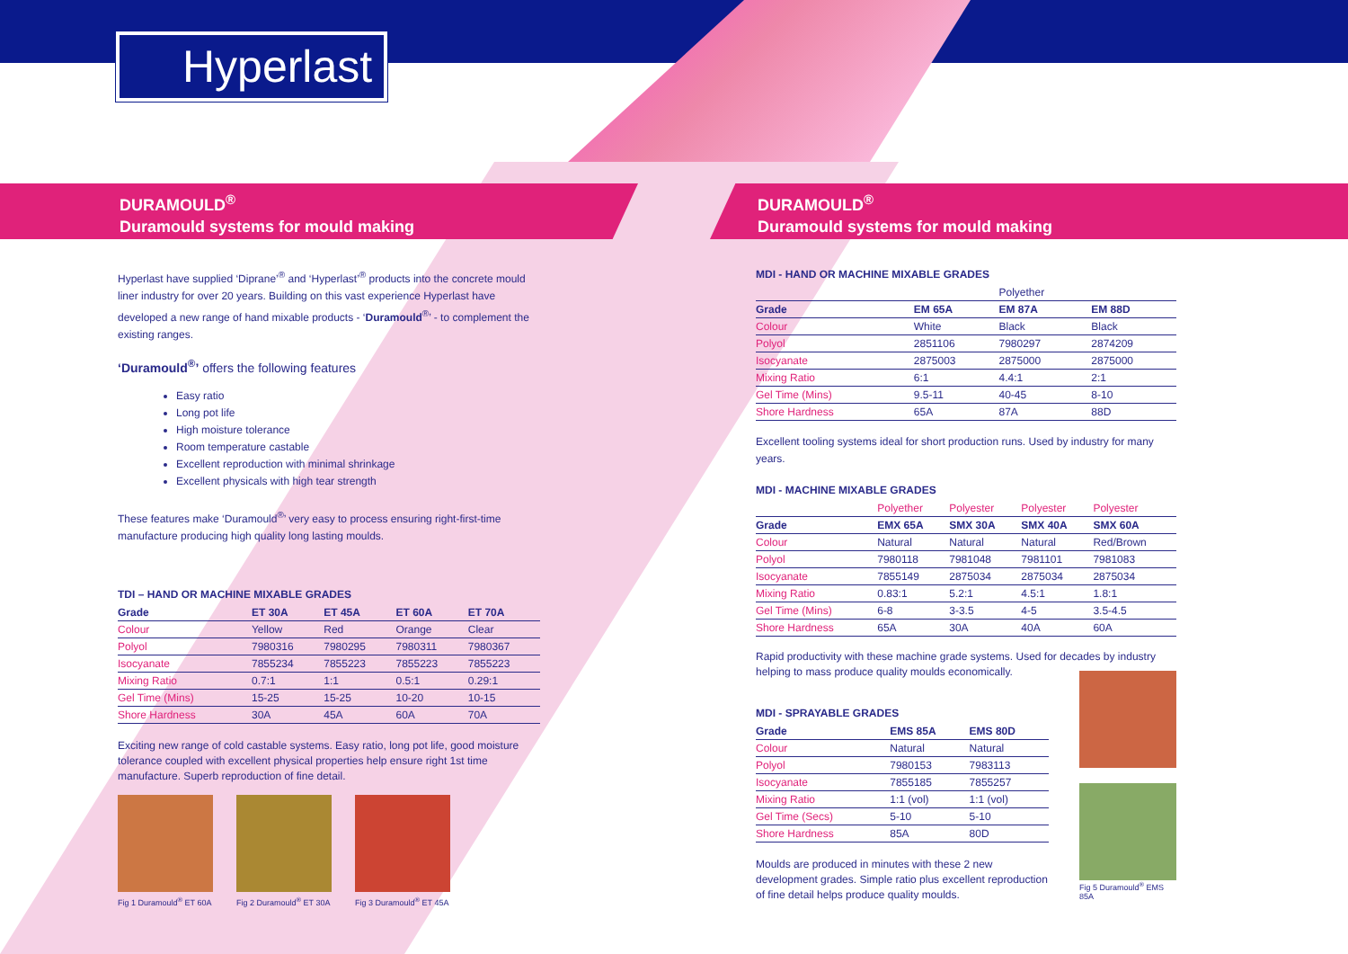Hyperlast
DURAMOULD<sup>®</sup>
Duramould systems for mould making
DURAMOULD<sup>®</sup>
Duramould systems for mould making
Hyperlast have supplied ‘Diprane’<sup>®</sup> and ‘Hyperlast’<sup>®</sup> products into the concrete mould liner industry for over 20 years. Building on this vast experience Hyperlast have developed a new range of hand mixable products - ‘Duramould<sup>®</sup>’ - to complement the existing ranges.
‘Duramould<sup>®</sup>’ offers the following features
Easy ratio
Long pot life
High moisture tolerance
Room temperature castable
Excellent reproduction with minimal shrinkage
Excellent physicals with high tear strength
These features make ‘Duramould<sup>®</sup>’ very easy to process ensuring right-first-time manufacture producing high quality long lasting moulds.
TDI – HAND OR MACHINE MIXABLE GRADES
| Grade | ET 30A | ET 45A | ET 60A | ET 70A |
| --- | --- | --- | --- | --- |
| Colour | Yellow | Red | Orange | Clear |
| Polyol | 7980316 | 7980295 | 7980311 | 7980367 |
| Isocyanate | 7855234 | 7855223 | 7855223 | 7855223 |
| Mixing Ratio | 0.7:1 | 1:1 | 0.5:1 | 0.29:1 |
| Gel Time (Mins) | 15-25 | 15-25 | 10-20 | 10-15 |
| Shore Hardness | 30A | 45A | 60A | 70A |
Exciting new range of cold castable systems. Easy ratio, long pot life, good moisture tolerance coupled with excellent physical properties help ensure right 1st time manufacture. Superb reproduction of fine detail.
Fig 1 Duramould<sup>®</sup> ET 60A
Fig 2 Duramould<sup>®</sup> ET 30A
Fig 3 Duramould<sup>®</sup> ET 45A
MDI - HAND OR MACHINE MIXABLE GRADES
| | | Polyether | |
| Grade | EM 65A | EM 87A | EM 88D |
| Colour | White | Black | Black |
| Polyol | 2851106 | 7980297 | 2874209 |
| Isocyanate | 2875003 | 2875000 | 2875000 |
| Mixing Ratio | 6:1 | 4.4:1 | 2:1 |
| Gel Time (Mins) | 9.5-11 | 40-45 | 8-10 |
| Shore Hardness | 65A | 87A | 88D |
Excellent tooling systems ideal for short production runs. Used by industry for many years.
MDI - MACHINE MIXABLE GRADES
| | Polyether | Polyester | Polyester | Polyester |
| Grade | EMX 65A | SMX 30A | SMX 40A | SMX 60A |
| Colour | Natural | Natural | Natural | Red/Brown |
| Polyol | 7980118 | 7981048 | 7981101 | 7981083 |
| Isocyanate | 7855149 | 2875034 | 2875034 | 2875034 |
| Mixing Ratio | 0.83:1 | 5.2:1 | 4.5:1 | 1.8:1 |
| Gel Time (Mins) | 6-8 | 3-3.5 | 4-5 | 3.5-4.5 |
| Shore Hardness | 65A | 30A | 40A | 60A |
Rapid productivity with these machine grade systems. Used for decades by industry helping to mass produce quality moulds economically.
MDI - SPRAYABLE GRADES
| Grade | EMS 85A | EMS 80D |
| --- | --- | --- |
| Colour | Natural | Natural |
| Polyol | 7980153 | 7983113 |
| Isocyanate | 7855185 | 7855257 |
| Mixing Ratio | 1:1 (vol) | 1:1 (vol) |
| Gel Time (Secs) | 5-10 | 5-10 |
| Shore Hardness | 85A | 80D |
Moulds are produced in minutes with these 2 new development grades. Simple ratio plus excellent reproduction of fine detail helps produce quality moulds.
Fig 5 Duramould<sup>®</sup> EMS 85A